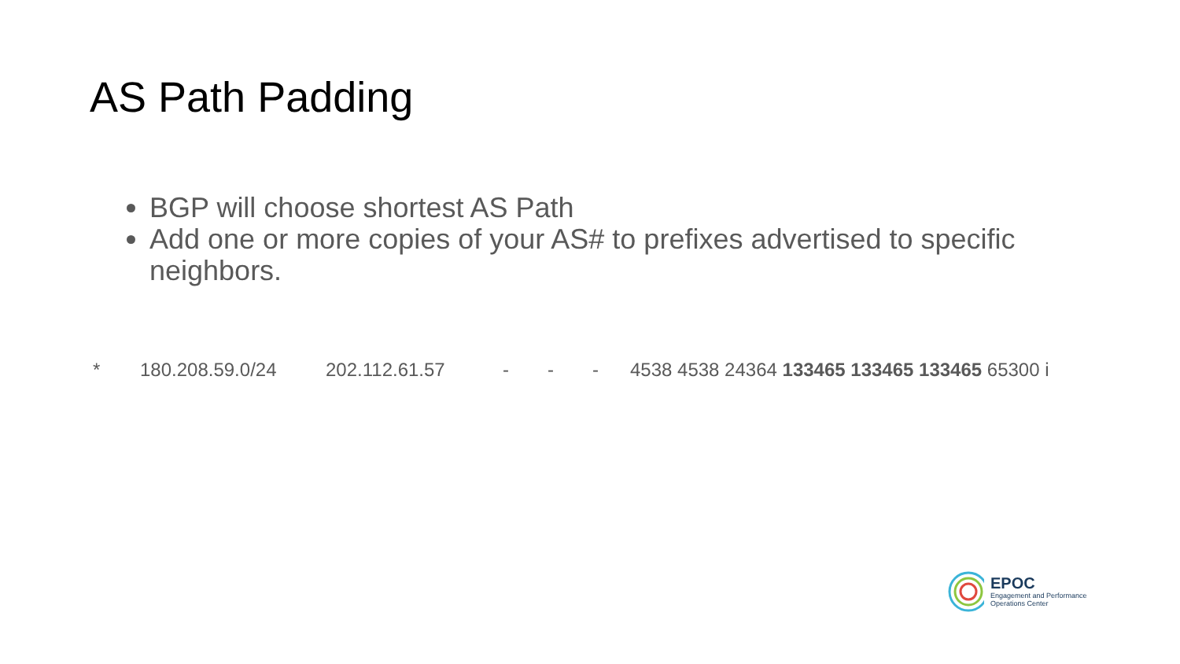AS Path Padding
BGP will choose shortest AS Path
Add one or more copies of your AS# to prefixes advertised to specific neighbors.
* 180.208.59.0/24 202.112.61.57 - - - 4538 4538 24364 133465 133465 133465 65300 i
EPOC
Engagement and Performance
Operations Center